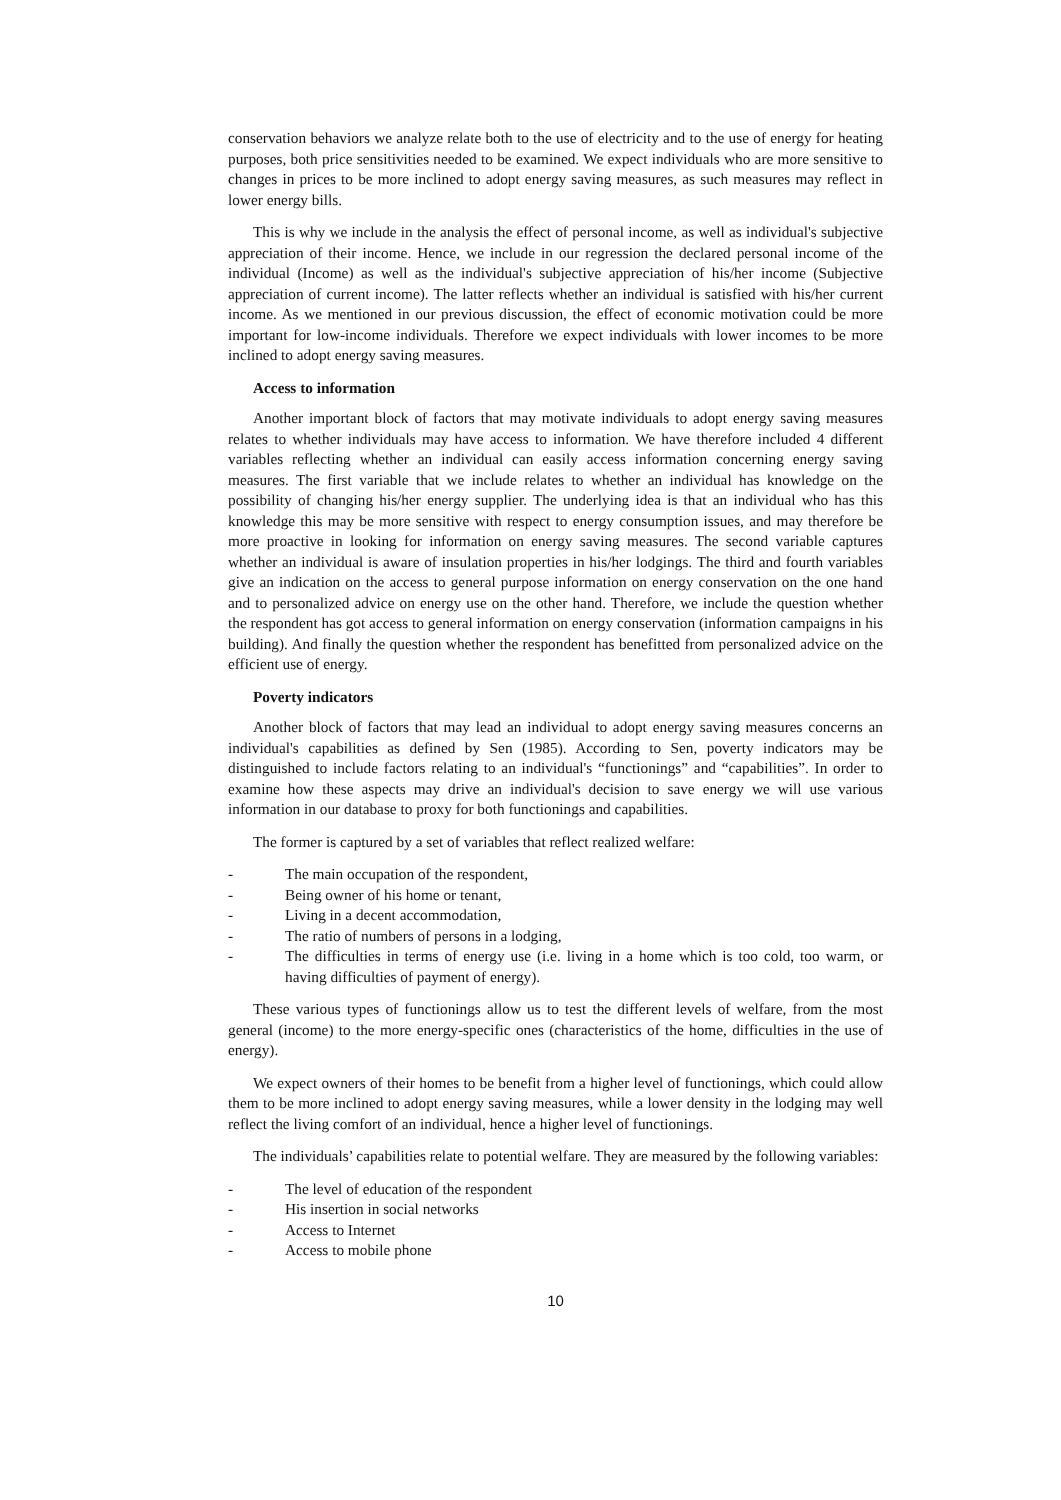conservation behaviors we analyze relate both to the use of electricity and to the use of energy for heating purposes, both price sensitivities needed to be examined. We expect individuals who are more sensitive to changes in prices to be more inclined to adopt energy saving measures, as such measures may reflect in lower energy bills.
This is why we include in the analysis the effect of personal income, as well as individual's subjective appreciation of their income. Hence, we include in our regression the declared personal income of the individual (Income) as well as the individual's subjective appreciation of his/her income (Subjective appreciation of current income). The latter reflects whether an individual is satisfied with his/her current income. As we mentioned in our previous discussion, the effect of economic motivation could be more important for low-income individuals. Therefore we expect individuals with lower incomes to be more inclined to adopt energy saving measures.
Access to information
Another important block of factors that may motivate individuals to adopt energy saving measures relates to whether individuals may have access to information. We have therefore included 4 different variables reflecting whether an individual can easily access information concerning energy saving measures. The first variable that we include relates to whether an individual has knowledge on the possibility of changing his/her energy supplier. The underlying idea is that an individual who has this knowledge this may be more sensitive with respect to energy consumption issues, and may therefore be more proactive in looking for information on energy saving measures. The second variable captures whether an individual is aware of insulation properties in his/her lodgings. The third and fourth variables give an indication on the access to general purpose information on energy conservation on the one hand and to personalized advice on energy use on the other hand. Therefore, we include the question whether the respondent has got access to general information on energy conservation (information campaigns in his building). And finally the question whether the respondent has benefitted from personalized advice on the efficient use of energy.
Poverty indicators
Another block of factors that may lead an individual to adopt energy saving measures concerns an individual's capabilities as defined by Sen (1985). According to Sen, poverty indicators may be distinguished to include factors relating to an individual's “functionings” and “capabilities”. In order to examine how these aspects may drive an individual's decision to save energy we will use various information in our database to proxy for both functionings and capabilities.
The former is captured by a set of variables that reflect realized welfare:
- The main occupation of the respondent,
- Being owner of his home or tenant,
- Living in a decent accommodation,
- The ratio of numbers of persons in a lodging,
- The difficulties in terms of energy use (i.e. living in a home which is too cold, too warm, or having difficulties of payment of energy).
These various types of functionings allow us to test the different levels of welfare, from the most general (income) to the more energy-specific ones (characteristics of the home, difficulties in the use of energy).
We expect owners of their homes to be benefit from a higher level of functionings, which could allow them to be more inclined to adopt energy saving measures, while a lower density in the lodging may well reflect the living comfort of an individual, hence a higher level of functionings.
The individuals’ capabilities relate to potential welfare. They are measured by the following variables:
- The level of education of the respondent
- His insertion in social networks
- Access to Internet
- Access to mobile phone
10